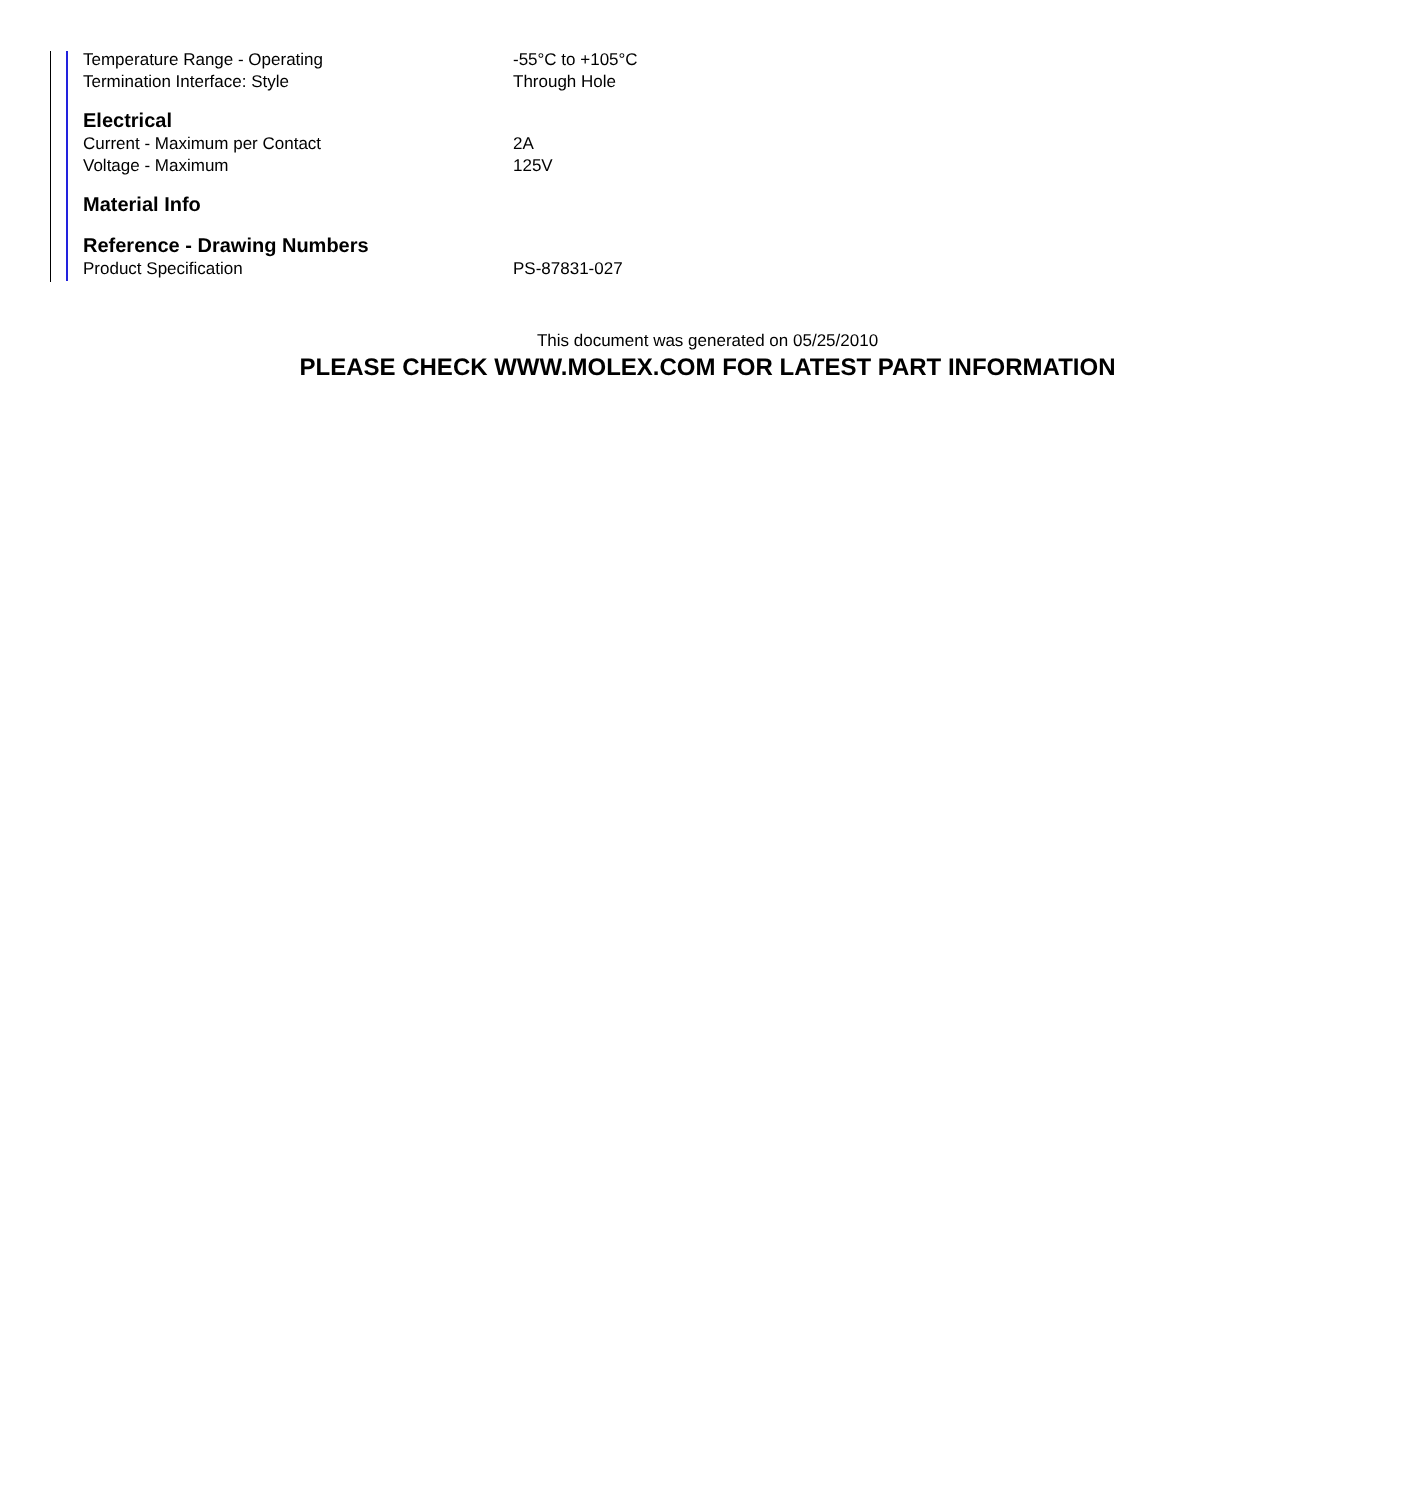| Temperature Range - Operating | -55°C to +105°C |
| Termination Interface: Style | Through Hole |
Electrical
| Current - Maximum per Contact | 2A |
| Voltage - Maximum | 125V |
Material Info
Reference - Drawing Numbers
| Product Specification | PS-87831-027 |
This document was generated on 05/25/2010
PLEASE CHECK WWW.MOLEX.COM FOR LATEST PART INFORMATION